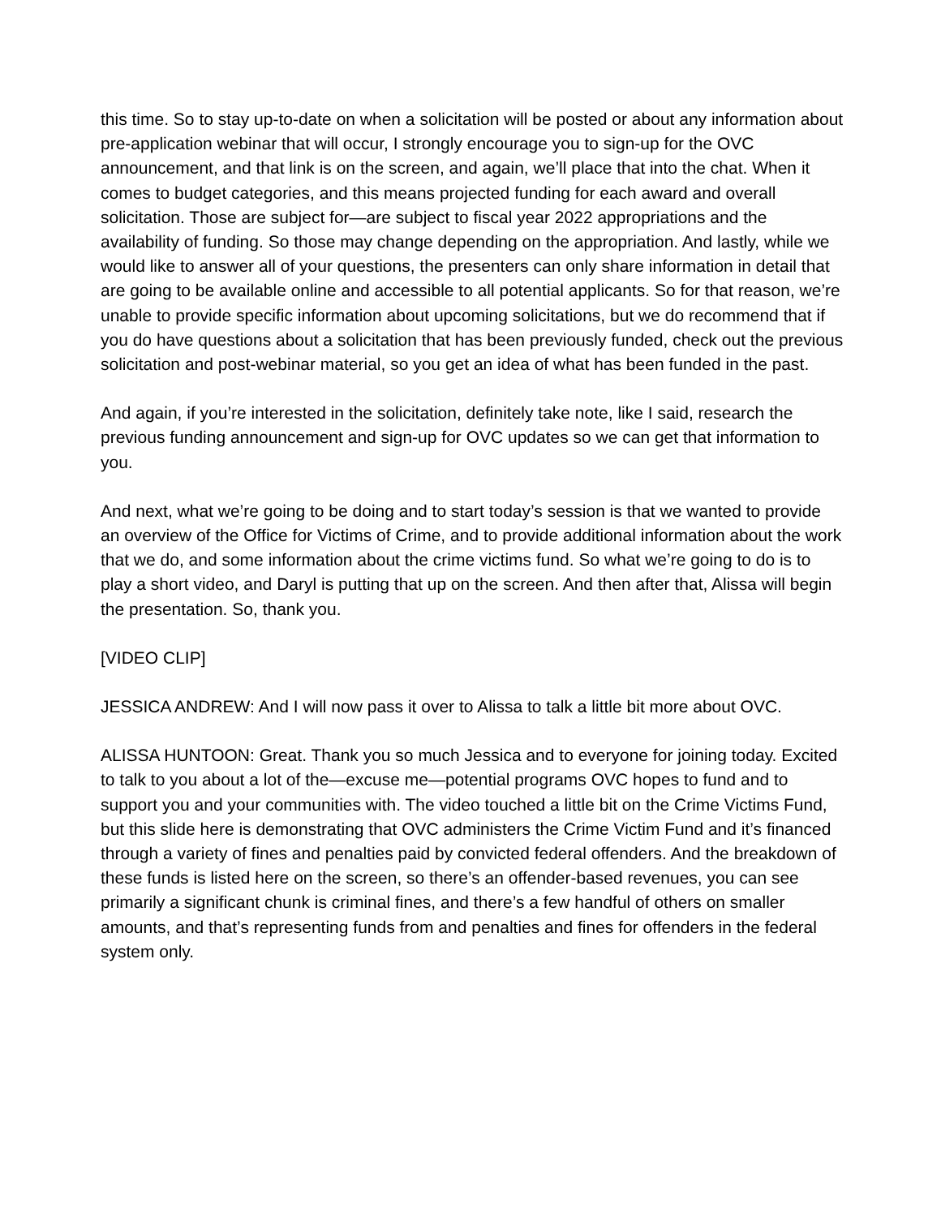this time. So to stay up-to-date on when a solicitation will be posted or about any information about pre-application webinar that will occur, I strongly encourage you to sign-up for the OVC announcement, and that link is on the screen, and again, we’ll place that into the chat. When it comes to budget categories, and this means projected funding for each award and overall solicitation. Those are subject for—are subject to fiscal year 2022 appropriations and the availability of funding. So those may change depending on the appropriation. And lastly, while we would like to answer all of your questions, the presenters can only share information in detail that are going to be available online and accessible to all potential applicants. So for that reason, we’re unable to provide specific information about upcoming solicitations, but we do recommend that if you do have questions about a solicitation that has been previously funded, check out the previous solicitation and post-webinar material, so you get an idea of what has been funded in the past.
And again, if you’re interested in the solicitation, definitely take note, like I said, research the previous funding announcement and sign-up for OVC updates so we can get that information to you.
And next, what we’re going to be doing and to start today’s session is that we wanted to provide an overview of the Office for Victims of Crime, and to provide additional information about the work that we do, and some information about the crime victims fund. So what we’re going to do is to play a short video, and Daryl is putting that up on the screen. And then after that, Alissa will begin the presentation. So, thank you.
[VIDEO CLIP]
JESSICA ANDREW: And I will now pass it over to Alissa to talk a little bit more about OVC.
ALISSA HUNTOON: Great. Thank you so much Jessica and to everyone for joining today. Excited to talk to you about a lot of the—excuse me—potential programs OVC hopes to fund and to support you and your communities with. The video touched a little bit on the Crime Victims Fund, but this slide here is demonstrating that OVC administers the Crime Victim Fund and it’s financed through a variety of fines and penalties paid by convicted federal offenders. And the breakdown of these funds is listed here on the screen, so there’s an offender-based revenues, you can see primarily a significant chunk is criminal fines, and there’s a few handful of others on smaller amounts, and that’s representing funds from and penalties and fines for offenders in the federal system only.